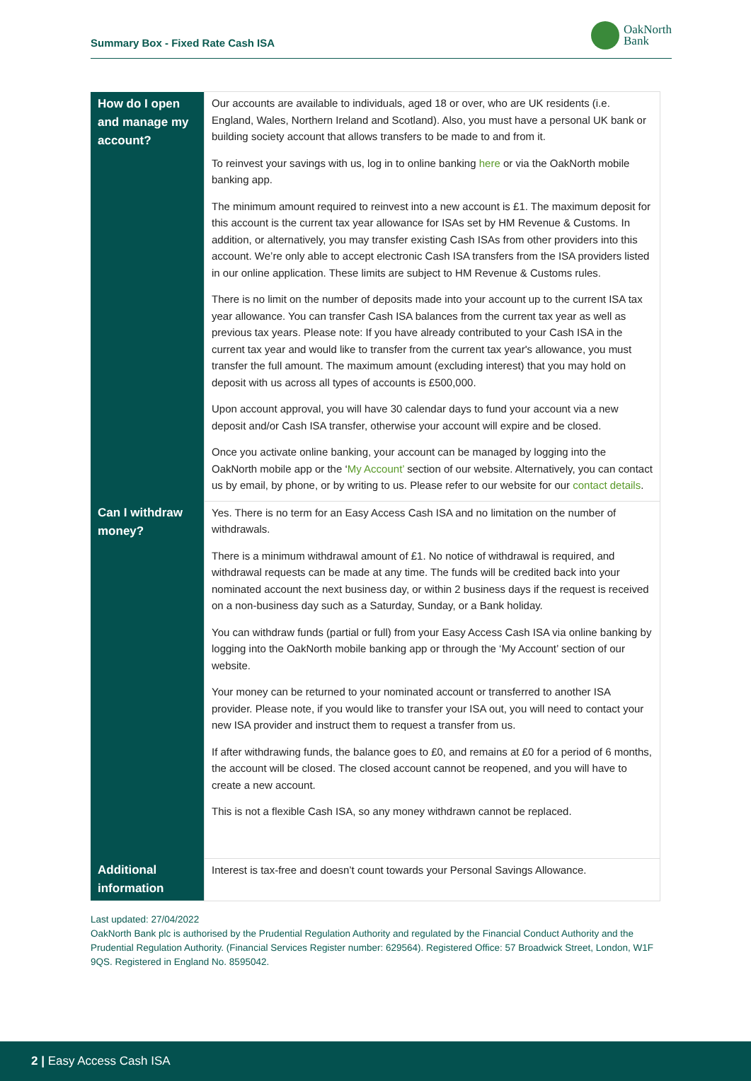Summary Box - Fixed Rate Cash ISA
OakNorth
Bank
| How do I open and manage my account? | Our accounts are available to individuals, aged 18 or over, who are UK residents (i.e. England, Wales, Northern Ireland and Scotland). Also, you must have a personal UK bank or building society account that allows transfers to be made to and from it. To reinvest your savings with us, log in to online banking here or via the OakNorth mobile banking app. The minimum amount required to reinvest into a new account is £1. The maximum deposit for this account is the current tax year allowance for ISAs set by HM Revenue & Customs. In addition, or alternatively, you may transfer existing Cash ISAs from other providers into this account. We’re only able to accept electronic Cash ISA transfers from the ISA providers listed in our online application. These limits are subject to HM Revenue & Customs rules. There is no limit on the number of deposits made into your account up to the current ISA tax year allowance. You can transfer Cash ISA balances from the current tax year as well as previous tax years. Please note: If you have already contributed to your Cash ISA in the current tax year and would like to transfer from the current tax year's allowance, you must transfer the full amount. The maximum amount (excluding interest) that you may hold on deposit with us across all types of accounts is £500,000. Upon account approval, you will have 30 calendar days to fund your account via a new deposit and/or Cash ISA transfer, otherwise your account will expire and be closed. Once you activate online banking, your account can be managed by logging into the OakNorth mobile app or the ‘ My Account’ section of our website. Alternatively, you can contact us by email, by phone, or by writing to us. Please refer to our website for our contact details . |
| Can I withdraw money? | Yes. There is no term for an Easy Access Cash ISA and no limitation on the number of withdrawals. There is a minimum withdrawal amount of £1. No notice of withdrawal is required, and withdrawal requests can be made at any time. The funds will be credited back into your nominated account the next business day, or within 2 business days if the request is received on a non-business day such as a Saturday, Sunday, or a Bank holiday. You can withdraw funds (partial or full) from your Easy Access Cash ISA via online banking by logging into the OakNorth mobile banking app or through the ‘My Account’ section of our website. Your money can be returned to your nominated account or transferred to another ISA provider. Please note, if you would like to transfer your ISA out, you will need to contact your new ISA provider and instruct them to request a transfer from us. If after withdrawing funds, the balance goes to £0, and remains at £0 for a period of 6 months, the account will be closed. The closed account cannot be reopened, and you will have to create a new account. This is not a flexible Cash ISA, so any money withdrawn cannot be replaced. |
| Additional information | Interest is tax-free and doesn’t count towards your Personal Savings Allowance. |
Last updated: 27/04/2022
OakNorth Bank plc is authorised by the Prudential Regulation Authority and regulated by the Financial Conduct Authority and the Prudential Regulation Authority. (Financial Services Register number: 629564). Registered Office: 57 Broadwick Street, London, W1F 9QS. Registered in England No. 8595042.
2 | Easy Access Cash ISA